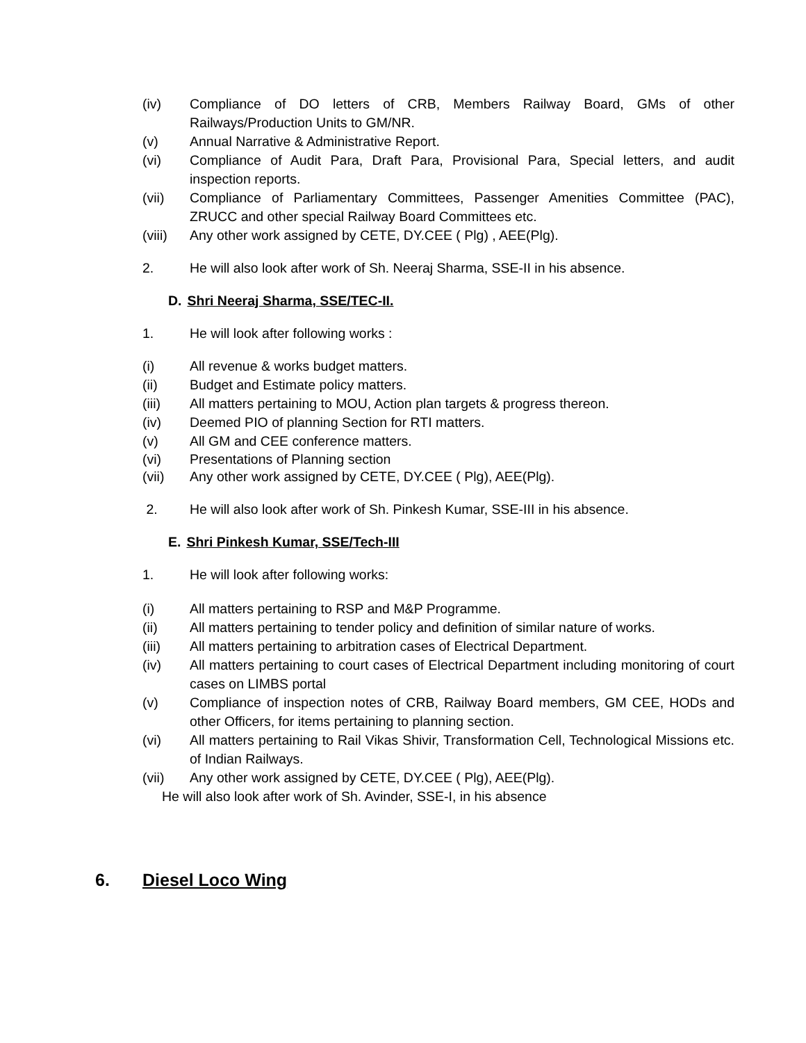(iv) Compliance of DO letters of CRB, Members Railway Board, GMs of other Railways/Production Units to GM/NR.
(v) Annual Narrative & Administrative Report.
(vi) Compliance of Audit Para, Draft Para, Provisional Para, Special letters, and audit inspection reports.
(vii) Compliance of Parliamentary Committees, Passenger Amenities Committee (PAC), ZRUCC and other special Railway Board Committees etc.
(viii) Any other work assigned by CETE, DY.CEE ( Plg) , AEE(Plg).
2. He will also look after work of Sh. Neeraj Sharma, SSE-II in his absence.
D. Shri Neeraj Sharma, SSE/TEC-II.
1. He will look after following works :
(i) All revenue & works budget matters.
(ii) Budget and Estimate policy matters.
(iii) All matters pertaining to MOU, Action plan targets & progress thereon.
(iv) Deemed PIO of planning Section for RTI matters.
(v) All GM and CEE conference matters.
(vi) Presentations of Planning section
(vii) Any other work assigned by CETE, DY.CEE ( Plg), AEE(Plg).
2. He will also look after work of Sh. Pinkesh Kumar, SSE-III in his absence.
E. Shri Pinkesh Kumar, SSE/Tech-III
1. He will look after following works:
(i) All matters pertaining to RSP and M&P Programme.
(ii) All matters pertaining to tender policy and definition of similar nature of works.
(iii) All matters pertaining to arbitration cases of Electrical Department.
(iv) All matters pertaining to court cases of Electrical Department including monitoring of court cases on LIMBS portal
(v) Compliance of inspection notes of CRB, Railway Board members, GM CEE, HODs and other Officers, for items pertaining to planning section.
(vi) All matters pertaining to Rail Vikas Shivir, Transformation Cell, Technological Missions etc. of Indian Railways.
(vii) Any other work assigned by CETE, DY.CEE ( Plg), AEE(Plg).
He will also look after work of Sh. Avinder, SSE-I, in his absence
6. Diesel Loco Wing